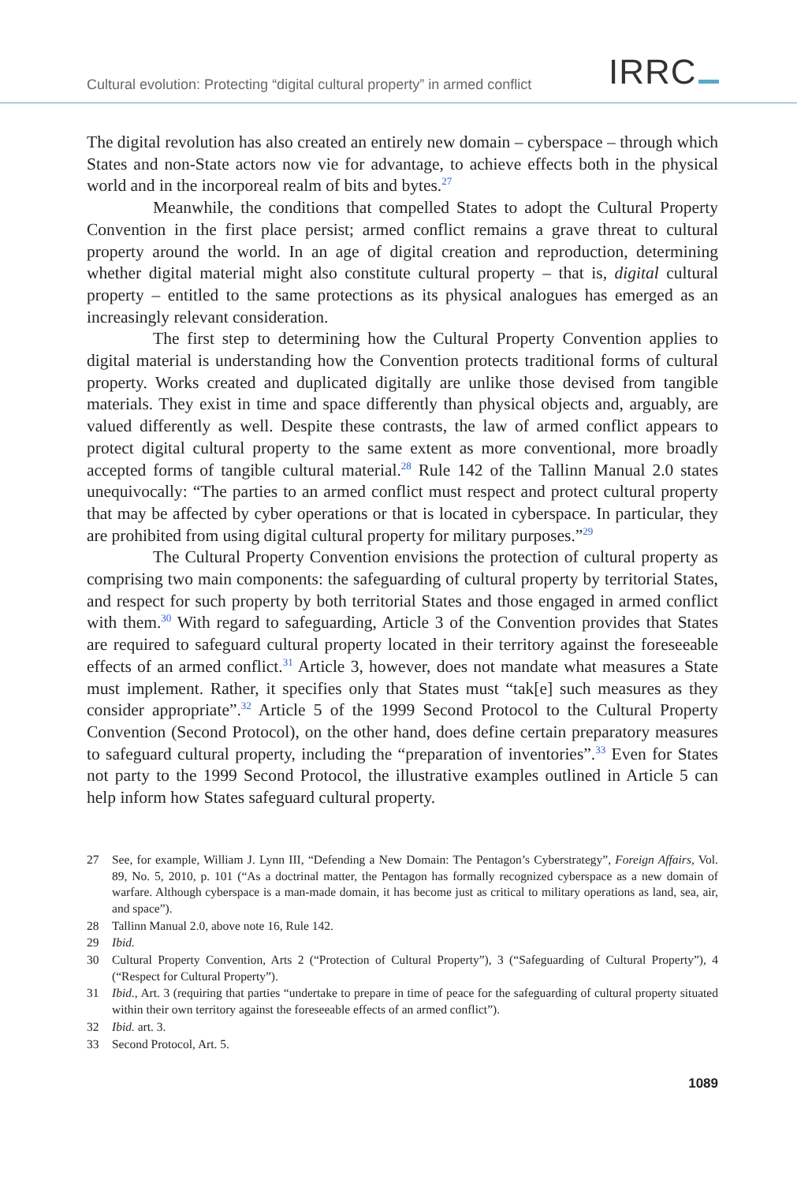Cultural evolution: Protecting “digital cultural property” in armed conflict
IRRC
The digital revolution has also created an entirely new domain – cyberspace – through which States and non-State actors now vie for advantage, to achieve effects both in the physical world and in the incorporeal realm of bits and bytes.<sup>27</sup>
Meanwhile, the conditions that compelled States to adopt the Cultural Property Convention in the first place persist; armed conflict remains a grave threat to cultural property around the world. In an age of digital creation and reproduction, determining whether digital material might also constitute cultural property – that is, digital cultural property – entitled to the same protections as its physical analogues has emerged as an increasingly relevant consideration.
The first step to determining how the Cultural Property Convention applies to digital material is understanding how the Convention protects traditional forms of cultural property. Works created and duplicated digitally are unlike those devised from tangible materials. They exist in time and space differently than physical objects and, arguably, are valued differently as well. Despite these contrasts, the law of armed conflict appears to protect digital cultural property to the same extent as more conventional, more broadly accepted forms of tangible cultural material.<sup>28</sup> Rule 142 of the Tallinn Manual 2.0 states unequivocally: “The parties to an armed conflict must respect and protect cultural property that may be affected by cyber operations or that is located in cyberspace. In particular, they are prohibited from using digital cultural property for military purposes.”<sup>29</sup>
The Cultural Property Convention envisions the protection of cultural property as comprising two main components: the safeguarding of cultural property by territorial States, and respect for such property by both territorial States and those engaged in armed conflict with them.<sup>30</sup> With regard to safeguarding, Article 3 of the Convention provides that States are required to safeguard cultural property located in their territory against the foreseeable effects of an armed conflict.<sup>31</sup> Article 3, however, does not mandate what measures a State must implement. Rather, it specifies only that States must “tak[e] such measures as they consider appropriate”.<sup>32</sup> Article 5 of the 1999 Second Protocol to the Cultural Property Convention (Second Protocol), on the other hand, does define certain preparatory measures to safeguard cultural property, including the “preparation of inventories”.<sup>33</sup> Even for States not party to the 1999 Second Protocol, the illustrative examples outlined in Article 5 can help inform how States safeguard cultural property.
27 See, for example, William J. Lynn III, “Defending a New Domain: The Pentagon’s Cyberstrategy”, Foreign Affairs, Vol. 89, No. 5, 2010, p. 101 (“As a doctrinal matter, the Pentagon has formally recognized cyberspace as a new domain of warfare. Although cyberspace is a man-made domain, it has become just as critical to military operations as land, sea, air, and space”).
28 Tallinn Manual 2.0, above note 16, Rule 142.
29 Ibid.
30 Cultural Property Convention, Arts 2 (“Protection of Cultural Property”), 3 (“Safeguarding of Cultural Property”), 4 (“Respect for Cultural Property”).
31 Ibid., Art. 3 (requiring that parties “undertake to prepare in time of peace for the safeguarding of cultural property situated within their own territory against the foreseeable effects of an armed conflict”).
32 Ibid. art. 3.
33 Second Protocol, Art. 5.
1089